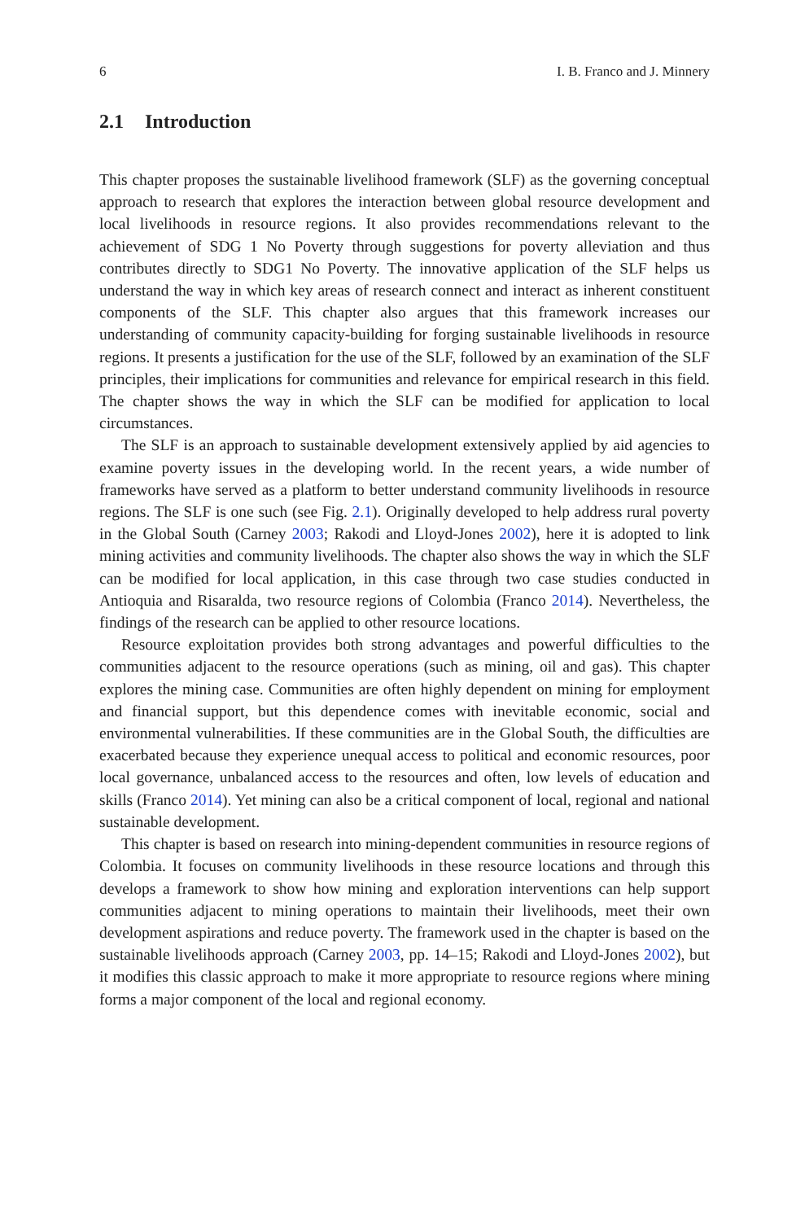6 I. B. Franco and J. Minnery
2.1 Introduction
This chapter proposes the sustainable livelihood framework (SLF) as the governing conceptual approach to research that explores the interaction between global resource development and local livelihoods in resource regions. It also provides recommendations relevant to the achievement of SDG 1 No Poverty through suggestions for poverty alleviation and thus contributes directly to SDG1 No Poverty. The innovative application of the SLF helps us understand the way in which key areas of research connect and interact as inherent constituent components of the SLF. This chapter also argues that this framework increases our understanding of community capacity-building for forging sustainable livelihoods in resource regions. It presents a justification for the use of the SLF, followed by an examination of the SLF principles, their implications for communities and relevance for empirical research in this field. The chapter shows the way in which the SLF can be modified for application to local circumstances.
The SLF is an approach to sustainable development extensively applied by aid agencies to examine poverty issues in the developing world. In the recent years, a wide number of frameworks have served as a platform to better understand community livelihoods in resource regions. The SLF is one such (see Fig. 2.1). Originally developed to help address rural poverty in the Global South (Carney 2003; Rakodi and Lloyd-Jones 2002), here it is adopted to link mining activities and community livelihoods. The chapter also shows the way in which the SLF can be modified for local application, in this case through two case studies conducted in Antioquia and Risaralda, two resource regions of Colombia (Franco 2014). Nevertheless, the findings of the research can be applied to other resource locations.
Resource exploitation provides both strong advantages and powerful difficulties to the communities adjacent to the resource operations (such as mining, oil and gas). This chapter explores the mining case. Communities are often highly dependent on mining for employment and financial support, but this dependence comes with inevitable economic, social and environmental vulnerabilities. If these communities are in the Global South, the difficulties are exacerbated because they experience unequal access to political and economic resources, poor local governance, unbalanced access to the resources and often, low levels of education and skills (Franco 2014). Yet mining can also be a critical component of local, regional and national sustainable development.
This chapter is based on research into mining-dependent communities in resource regions of Colombia. It focuses on community livelihoods in these resource locations and through this develops a framework to show how mining and exploration interventions can help support communities adjacent to mining operations to maintain their livelihoods, meet their own development aspirations and reduce poverty. The framework used in the chapter is based on the sustainable livelihoods approach (Carney 2003, pp. 14–15; Rakodi and Lloyd-Jones 2002), but it modifies this classic approach to make it more appropriate to resource regions where mining forms a major component of the local and regional economy.